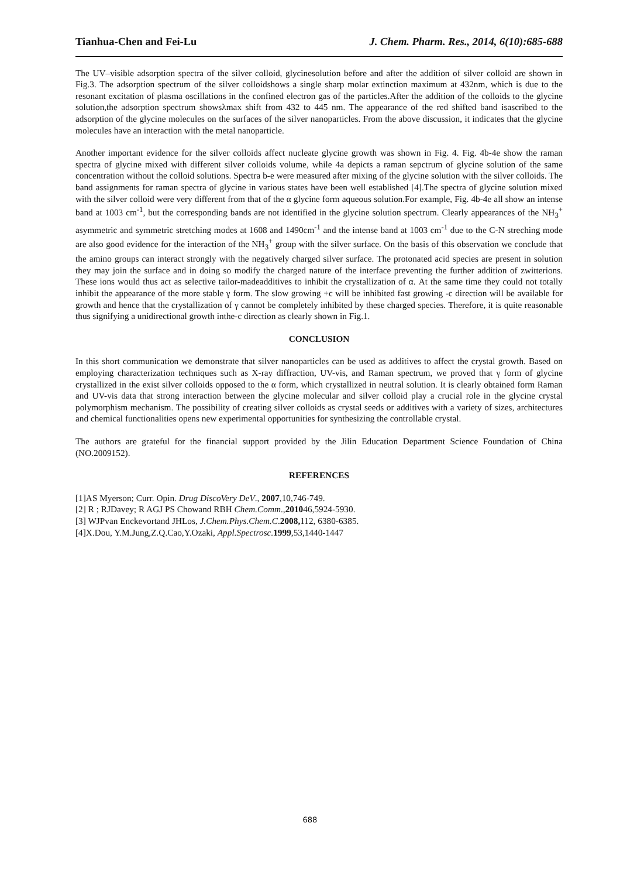Tianhua-Chen and Fei-Lu J. Chem. Pharm. Res., 2014, 6(10):685-688
The UV–visible adsorption spectra of the silver colloid, glycinesolution before and after the addition of silver colloid are shown in Fig.3. The adsorption spectrum of the silver colloidshows a single sharp molar extinction maximum at 432nm, which is due to the resonant excitation of plasma oscillations in the confined electron gas of the particles.After the addition of the colloids to the glycine solution,the adsorption spectrum showsλmax shift from 432 to 445 nm. The appearance of the red shifted band isascribed to the adsorption of the glycine molecules on the surfaces of the silver nanoparticles. From the above discussion, it indicates that the glycine molecules have an interaction with the metal nanoparticle.
Another important evidence for the silver colloids affect nucleate glycine growth was shown in Fig. 4. Fig. 4b-4e show the raman spectra of glycine mixed with different silver colloids volume, while 4a depicts a raman sepctrum of glycine solution of the same concentration without the colloid solutions. Spectra b-e were measured after mixing of the glycine solution with the silver colloids. The band assignments for raman spectra of glycine in various states have been well established [4].The spectra of glycine solution mixed with the silver colloid were very different from that of the α glycine form aqueous solution.For example, Fig. 4b-4e all show an intense band at 1003 cm<sup>-1</sup>, but the corresponding bands are not identified in the glycine solution spectrum. Clearly appearances of the NH<sub>3</sub><sup>+</sup> asymmetric and symmetric stretching modes at 1608 and 1490cm<sup>-1</sup> and the intense band at 1003 cm<sup>-1</sup> due to the C-N streching mode are also good evidence for the interaction of the NH<sub>3</sub><sup>+</sup> group with the silver surface. On the basis of this observation we conclude that the amino groups can interact strongly with the negatively charged silver surface. The protonated acid species are present in solution they may join the surface and in doing so modify the charged nature of the interface preventing the further addition of zwitterions. These ions would thus act as selective tailor-madeadditives to inhibit the crystallization of α. At the same time they could not totally inhibit the appearance of the more stable γ form. The slow growing +c will be inhibited fast growing -c direction will be available for growth and hence that the crystallization of γ cannot be completely inhibited by these charged species. Therefore, it is quite reasonable thus signifying a unidirectional growth inthe-c direction as clearly shown in Fig.1.
CONCLUSION
In this short communication we demonstrate that silver nanoparticles can be used as additives to affect the crystal growth. Based on employing characterization techniques such as X-ray diffraction, UV-vis, and Raman spectrum, we proved that γ form of glycine crystallized in the exist silver colloids opposed to the α form, which crystallized in neutral solution. It is clearly obtained form Raman and UV-vis data that strong interaction between the glycine molecular and silver colloid play a crucial role in the glycine crystal polymorphism mechanism. The possibility of creating silver colloids as crystal seeds or additives with a variety of sizes, architectures and chemical functionalities opens new experimental opportunities for synthesizing the controllable crystal.
The authors are grateful for the financial support provided by the Jilin Education Department Science Foundation of China (NO.2009152).
REFERENCES
[1]AS Myerson; Curr. Opin. Drug DiscoVery DeV., 2007,10,746-749.
[2] R ; RJDavey; R AGJ PS Chowand RBH Chem.Comm.,201046,5924-5930.
[3] WJPvan Enckevortand JHLos, J.Chem.Phys.Chem.C.2008, 112, 6380-6385.
[4]X.Dou, Y.M.Jung,Z.Q.Cao,Y.Ozaki, Appl.Spectrosc. 1999,53,1440-1447
688